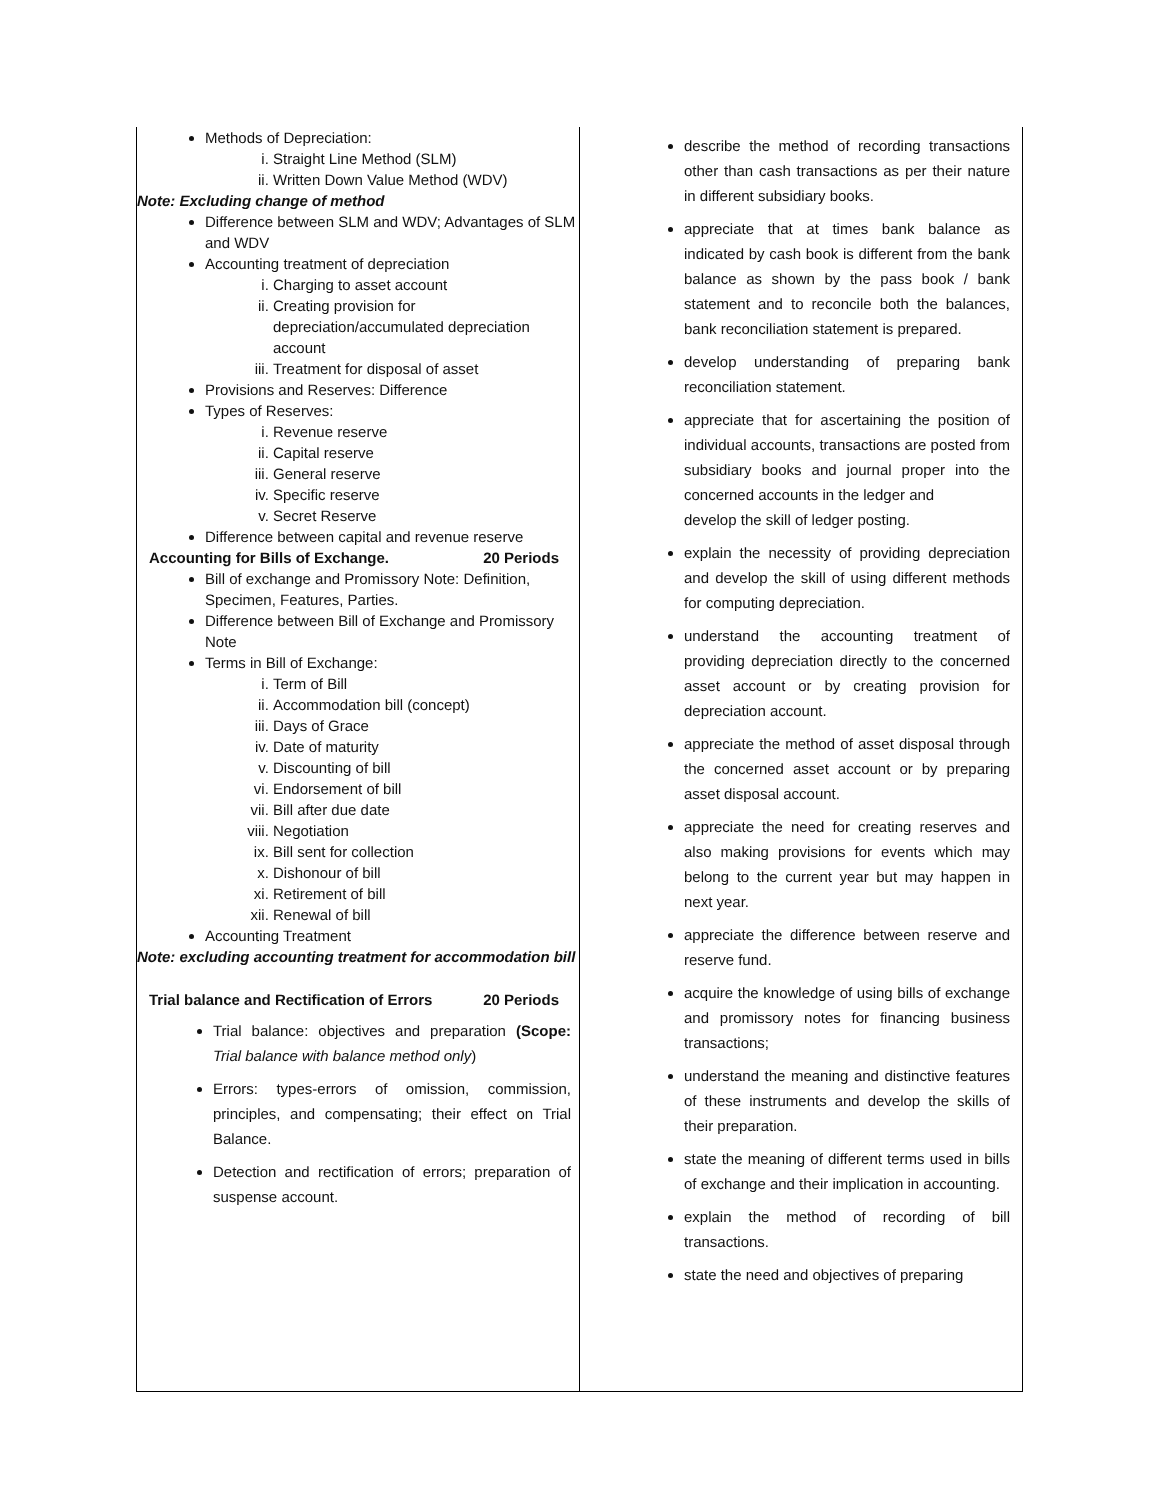| Methods of Depreciation: i. Straight Line Method (SLM) ii. Written Down Value Method (WDV) Note: Excluding change of method Difference between SLM and WDV; Advantages of SLM and WDV Accounting treatment of depreciation i. Charging to asset account ii. Creating provision for depreciation/accumulated depreciation account iii. Treatment for disposal of asset Provisions and Reserves: Difference Types of Reserves: i. Revenue reserve ii. Capital reserve iii. General reserve iv. Specific reserve v. Secret Reserve Difference between capital and revenue reserve Accounting for Bills of Exchange. 20 Periods Bill of exchange and Promissory Note: Definition, Specimen, Features, Parties. Difference between Bill of Exchange and Promissory Note Terms in Bill of Exchange: i. Term of Bill ii. Accommodation bill (concept) iii. Days of Grace iv. Date of maturity v. Discounting of bill vi. Endorsement of bill vii. Bill after due date viii. Negotiation ix. Bill sent for collection x. Dishonour of bill xi. Retirement of bill xii. Renewal of bill Accounting Treatment Note: excluding accounting treatment for accommodation bill Trial balance and Rectification of Errors 20 Periods Trial balance: objectives and preparation (Scope: Trial balance with balance method only ) Errors: types-errors of omission, commission, principles, and compensating; their effect on Trial Balance. Detection and rectification of errors; preparation of suspense account. | describe the method of recording transactions other than cash transactions as per their nature in different subsidiary books. appreciate that at times bank balance as indicated by cash book is different from the bank balance as shown by the pass book / bank statement and to reconcile both the balances, bank reconciliation statement is prepared. develop understanding of preparing bank reconciliation statement. appreciate that for ascertaining the position of individual accounts, transactions are posted from subsidiary books and journal proper into the concerned accounts in the ledger and develop the skill of ledger posting. explain the necessity of providing depreciation and develop the skill of using different methods for computing depreciation. understand the accounting treatment of providing depreciation directly to the concerned asset account or by creating provision for depreciation account. appreciate the method of asset disposal through the concerned asset account or by preparing asset disposal account. appreciate the need for creating reserves and also making provisions for events which may belong to the current year but may happen in next year. appreciate the difference between reserve and reserve fund. acquire the knowledge of using bills of exchange and promissory notes for financing business transactions; understand the meaning and distinctive features of these instruments and develop the skills of their preparation. state the meaning of different terms used in bills of exchange and their implication in accounting. explain the method of recording of bill transactions. state the need and objectives of preparing |